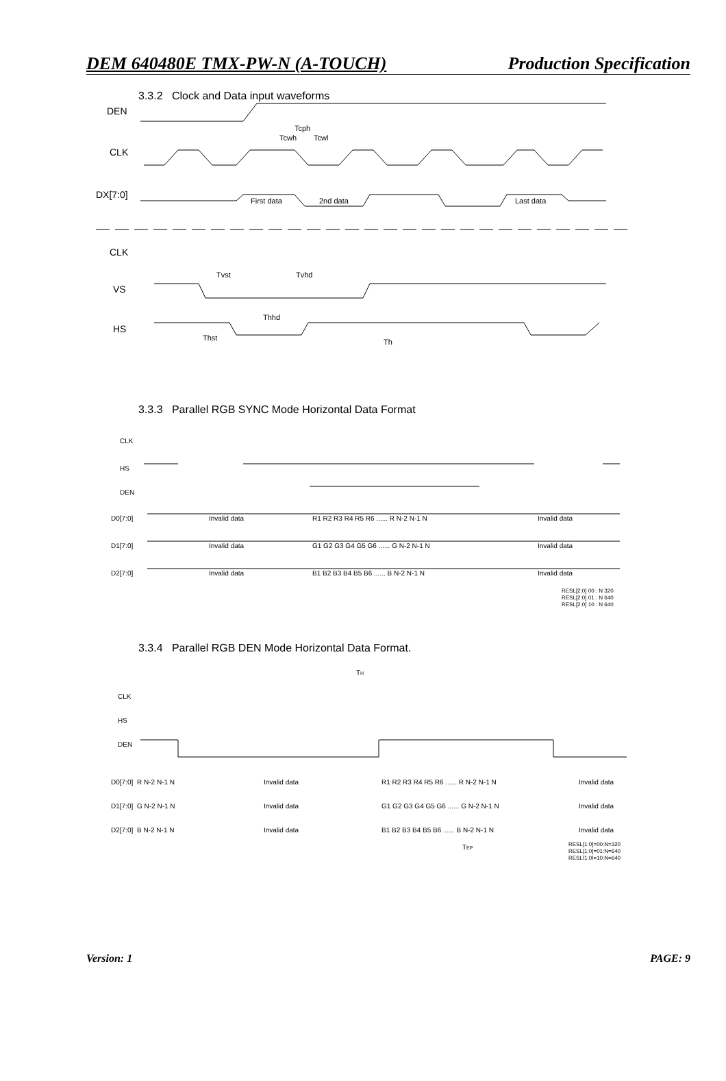DEM 640480E TMX-PW-N (A-TOUCH) Production Specification
3.3.2 Clock and Data input waveforms
DEN
CLK
Tcph
Tcwh
Tcwl
DX[7:0]
First data
2nd data
Last data
CLK
VS
HS
Tvst
Tvhd
Thhd
Thst
Th
3.3.3 Parallel RGB SYNC Mode Horizontal Data Format
CLK
HS
DEN
D0[7:0]
D1[7:0]
D2[7:0]
Invalid data
R1 R2 R3 R4 R5 R6 ...... R N-2 N-1 N
Invalid data
Invalid data
G1 G2 G3 G4 G5 G6 ...... G N-2 N-1 N
Invalid data
Invalid data
B1 B2 B3 B4 B5 B6 ...... B N-2 N-1 N
Invalid data
RESL[2:0] 00 : N 320
RESL[2:0] 01 : N 640
RESL[2:0] 10 : N 640
3.3.4 Parallel RGB DEN Mode Horizontal Data Format.
TH
CLK
HS
DEN
D0[7:0]
D1[7:0]
D2[7:0]
R N-2 N-1 N
Invalid data
R1 R2 R3 R4 R5 R6 ...... R N-2 N-1 N
Invalid data
G N-2 N-1 N
Invalid data
G1 G2 G3 G4 G5 G6 ...... G N-2 N-1 N
Invalid data
B N-2 N-1 N
Invalid data
B1 B2 B3 B4 B5 B6 ...... B N-2 N-1 N
Invalid data
TEP
RESL[1:0]=00:N=320
RESL[1:0]=01:N=640
RESL[1:0]=10:N=640
Version: 1 PAGE: 9